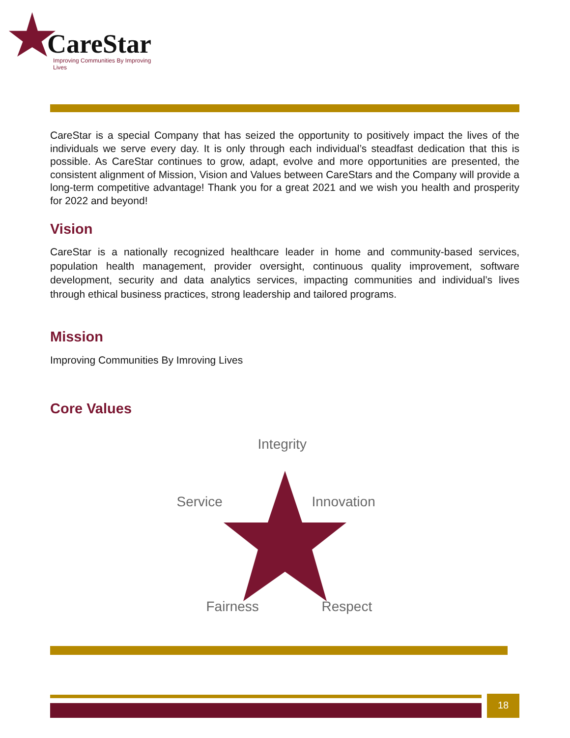CareStar
Improving Communities By Improving Lives
CareStar is a special Company that has seized the opportunity to positively impact the lives of the individuals we serve every day. It is only through each individual’s steadfast dedication that this is possible. As CareStar continues to grow, adapt, evolve and more opportunities are presented, the consistent alignment of Mission, Vision and Values between CareStars and the Company will provide a long-term competitive advantage! Thank you for a great 2021 and we wish you health and prosperity for 2022 and beyond!
Vision
CareStar is a nationally recognized healthcare leader in home and community-based services, population health management, provider oversight, continuous quality improvement, software development, security and data analytics services, impacting communities and individual’s lives through ethical business practices, strong leadership and tailored programs.
Mission
Improving Communities By Imroving Lives
Core Values
Integrity
Service Innovation
Fairness Respect
18